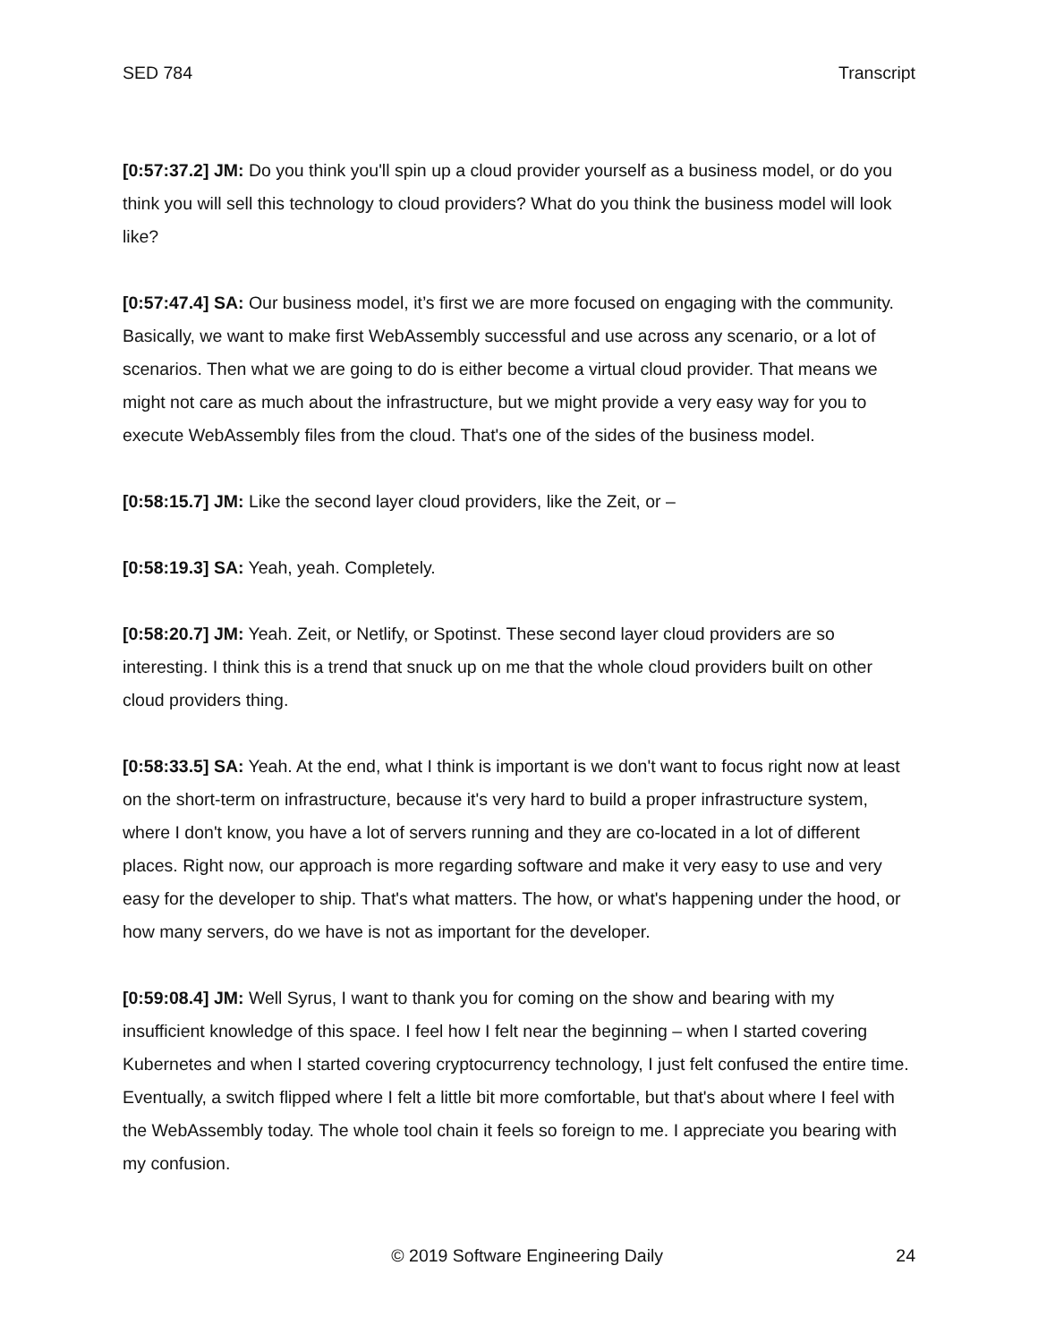SED 784 Transcript
[0:57:37.2] JM: Do you think you'll spin up a cloud provider yourself as a business model, or do you think you will sell this technology to cloud providers? What do you think the business model will look like?
[0:57:47.4] SA: Our business model, it’s first we are more focused on engaging with the community. Basically, we want to make first WebAssembly successful and use across any scenario, or a lot of scenarios. Then what we are going to do is either become a virtual cloud provider. That means we might not care as much about the infrastructure, but we might provide a very easy way for you to execute WebAssembly files from the cloud. That's one of the sides of the business model.
[0:58:15.7] JM: Like the second layer cloud providers, like the Zeit, or –
[0:58:19.3] SA: Yeah, yeah. Completely.
[0:58:20.7] JM: Yeah. Zeit, or Netlify, or Spotinst. These second layer cloud providers are so interesting. I think this is a trend that snuck up on me that the whole cloud providers built on other cloud providers thing.
[0:58:33.5] SA: Yeah. At the end, what I think is important is we don't want to focus right now at least on the short-term on infrastructure, because it's very hard to build a proper infrastructure system, where I don't know, you have a lot of servers running and they are co-located in a lot of different places. Right now, our approach is more regarding software and make it very easy to use and very easy for the developer to ship. That's what matters. The how, or what's happening under the hood, or how many servers, do we have is not as important for the developer.
[0:59:08.4] JM: Well Syrus, I want to thank you for coming on the show and bearing with my insufficient knowledge of this space. I feel how I felt near the beginning – when I started covering Kubernetes and when I started covering cryptocurrency technology, I just felt confused the entire time. Eventually, a switch flipped where I felt a little bit more comfortable, but that's about where I feel with the WebAssembly today. The whole tool chain it feels so foreign to me. I appreciate you bearing with my confusion.
© 2019 Software Engineering Daily 24